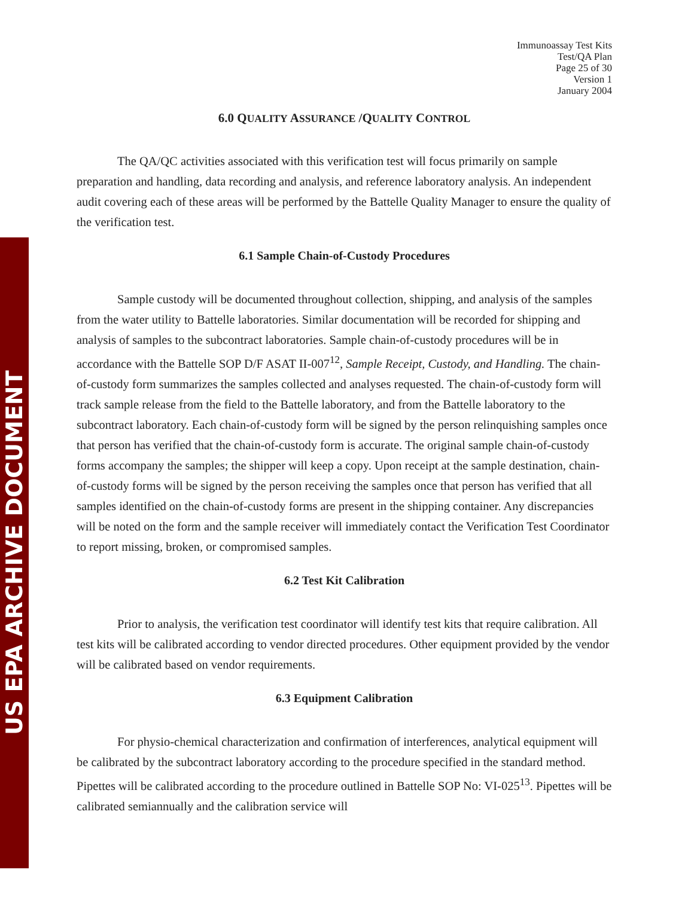US EPA ARCHIVE DOCUMENT
Immunoassay Test Kits
Test/QA Plan
Page 25 of 30
Version 1
January 2004
6.0 QUALITY ASSURANCE /QUALITY CONTROL
The QA/QC activities associated with this verification test will focus primarily on sample preparation and handling, data recording and analysis, and reference laboratory analysis. An independent audit covering each of these areas will be performed by the Battelle Quality Manager to ensure the quality of the verification test.
6.1 Sample Chain-of-Custody Procedures
Sample custody will be documented throughout collection, shipping, and analysis of the samples from the water utility to Battelle laboratories. Similar documentation will be recorded for shipping and analysis of samples to the subcontract laboratories. Sample chain-of-custody procedures will be in accordance with the Battelle SOP D/F ASAT II-007<sup>12</sup>, Sample Receipt, Custody, and Handling. The chain-of-custody form summarizes the samples collected and analyses requested. The chain-of-custody form will track sample release from the field to the Battelle laboratory, and from the Battelle laboratory to the subcontract laboratory. Each chain-of-custody form will be signed by the person relinquishing samples once that person has verified that the chain-of-custody form is accurate. The original sample chain-of-custody forms accompany the samples; the shipper will keep a copy. Upon receipt at the sample destination, chain-of-custody forms will be signed by the person receiving the samples once that person has verified that all samples identified on the chain-of-custody forms are present in the shipping container. Any discrepancies will be noted on the form and the sample receiver will immediately contact the Verification Test Coordinator to report missing, broken, or compromised samples.
6.2 Test Kit Calibration
Prior to analysis, the verification test coordinator will identify test kits that require calibration. All test kits will be calibrated according to vendor directed procedures. Other equipment provided by the vendor will be calibrated based on vendor requirements.
6.3 Equipment Calibration
For physio-chemical characterization and confirmation of interferences, analytical equipment will be calibrated by the subcontract laboratory according to the procedure specified in the standard method. Pipettes will be calibrated according to the procedure outlined in Battelle SOP No: VI-025<sup>13</sup>. Pipettes will be calibrated semiannually and the calibration service will